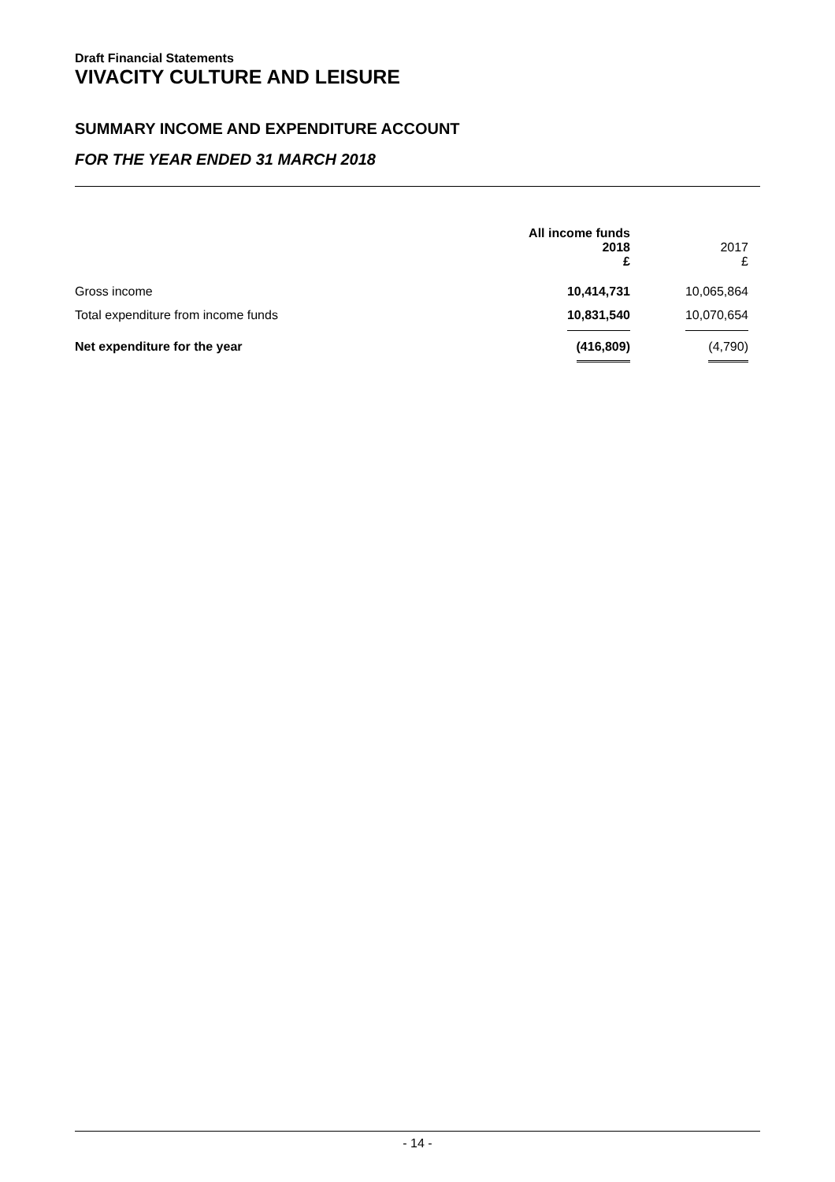Draft Financial Statements
VIVACITY CULTURE AND LEISURE
SUMMARY INCOME AND EXPENDITURE ACCOUNT
FOR THE YEAR ENDED 31 MARCH 2018
| | All income funds 2018 £ | 2017 £ |
| Gross income | 10,414,731 | 10,065,864 |
| Total expenditure from income funds | 10,831,540 | 10,070,654 |
| Net expenditure for the year | (416,809) | (4,790) |
- 14 -